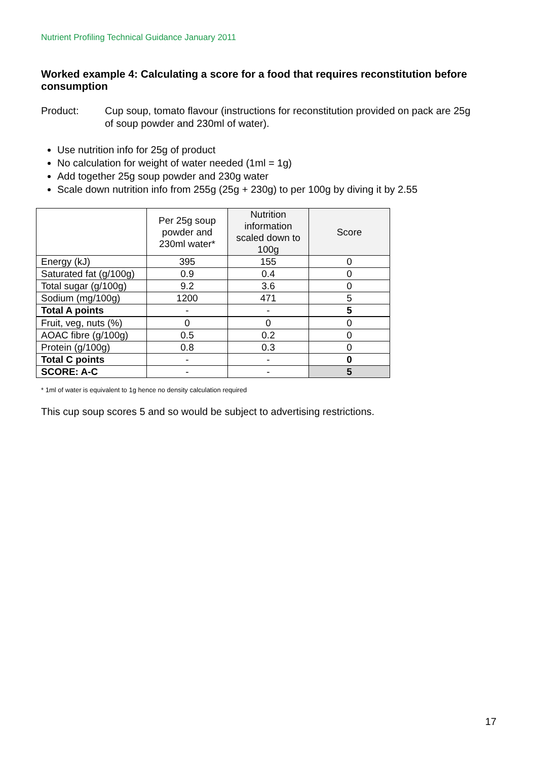Nutrient Profiling Technical Guidance January 2011
Worked example 4: Calculating a score for a food that requires reconstitution before consumption
Product: Cup soup, tomato flavour (instructions for reconstitution provided on pack are 25g of soup powder and 230ml of water).
Use nutrition info for 25g of product
No calculation for weight of water needed (1ml = 1g)
Add together 25g soup powder and 230g water
Scale down nutrition info from 255g (25g + 230g) to per 100g by diving it by 2.55
| | Per 25g soup powder and 230ml water* | Nutrition information scaled down to 100g | Score |
| --- | --- | --- | --- |
| Energy (kJ) | 395 | 155 | 0 |
| Saturated fat (g/100g) | 0.9 | 0.4 | 0 |
| Total sugar (g/100g) | 9.2 | 3.6 | 0 |
| Sodium (mg/100g) | 1200 | 471 | 5 |
| Total A points | - | - | 5 |
| Fruit, veg, nuts (%) | 0 | 0 | 0 |
| AOAC fibre (g/100g) | 0.5 | 0.2 | 0 |
| Protein (g/100g) | 0.8 | 0.3 | 0 |
| Total C points | - | - | 0 |
| SCORE: A-C | - | - | 5 |
* 1ml of water is equivalent to 1g hence no density calculation required
This cup soup scores 5 and so would be subject to advertising restrictions.
17